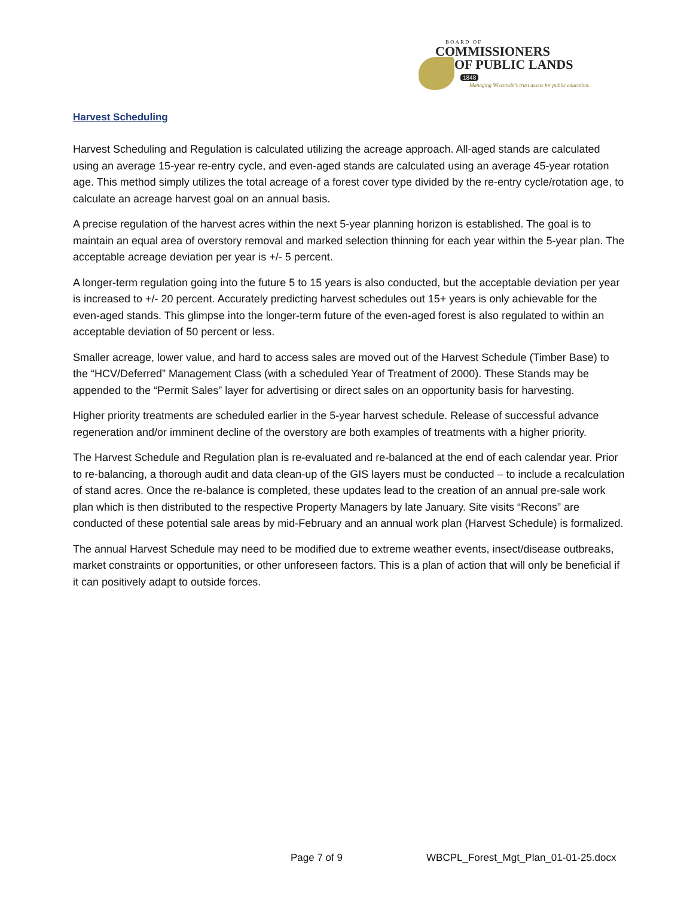BOARD OF
COMMISSIONERS
OF PUBLIC LANDS
1848
Managing Wisconsin's trust assets for public education.
Harvest Scheduling
Harvest Scheduling and Regulation is calculated utilizing the acreage approach. All-aged stands are calculated using an average 15-year re-entry cycle, and even-aged stands are calculated using an average 45-year rotation age. This method simply utilizes the total acreage of a forest cover type divided by the re-entry cycle/rotation age, to calculate an acreage harvest goal on an annual basis.
A precise regulation of the harvest acres within the next 5-year planning horizon is established. The goal is to maintain an equal area of overstory removal and marked selection thinning for each year within the 5-year plan. The acceptable acreage deviation per year is +/- 5 percent.
A longer-term regulation going into the future 5 to 15 years is also conducted, but the acceptable deviation per year is increased to +/- 20 percent. Accurately predicting harvest schedules out 15+ years is only achievable for the even-aged stands. This glimpse into the longer-term future of the even-aged forest is also regulated to within an acceptable deviation of 50 percent or less.
Smaller acreage, lower value, and hard to access sales are moved out of the Harvest Schedule (Timber Base) to the “HCV/Deferred” Management Class (with a scheduled Year of Treatment of 2000). These Stands may be appended to the “Permit Sales” layer for advertising or direct sales on an opportunity basis for harvesting.
Higher priority treatments are scheduled earlier in the 5-year harvest schedule. Release of successful advance regeneration and/or imminent decline of the overstory are both examples of treatments with a higher priority.
The Harvest Schedule and Regulation plan is re-evaluated and re-balanced at the end of each calendar year. Prior to re-balancing, a thorough audit and data clean-up of the GIS layers must be conducted – to include a recalculation of stand acres. Once the re-balance is completed, these updates lead to the creation of an annual pre-sale work plan which is then distributed to the respective Property Managers by late January. Site visits “Recons” are conducted of these potential sale areas by mid-February and an annual work plan (Harvest Schedule) is formalized.
The annual Harvest Schedule may need to be modified due to extreme weather events, insect/disease outbreaks, market constraints or opportunities, or other unforeseen factors. This is a plan of action that will only be beneficial if it can positively adapt to outside forces.
Page 7 of 9 WBCPL_Forest_Mgt_Plan_01-01-25.docx